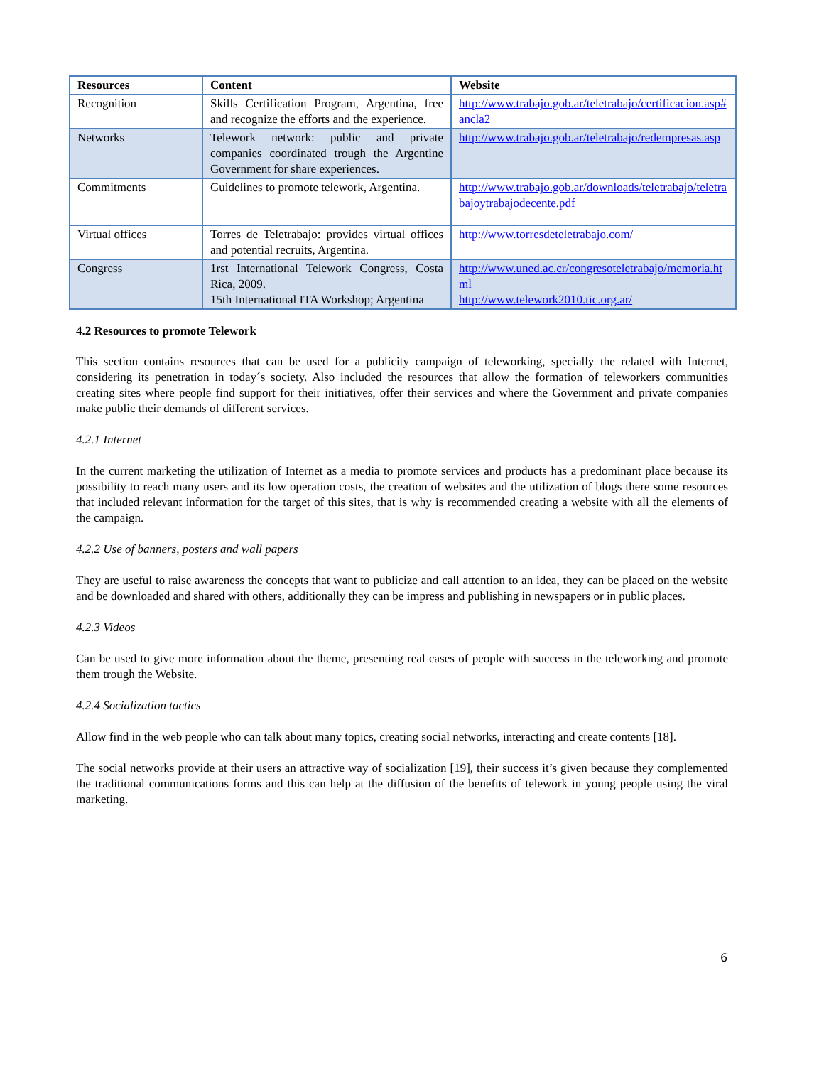| Resources | Content | Website |
| --- | --- | --- |
| Recognition | Skills Certification Program, Argentina, free and recognize the efforts and the experience. | http://www.trabajo.gob.ar/teletrabajo/certificacion.asp#ancla2 |
| Networks | Telework network: public and private companies coordinated trough the Argentine Government for share experiences. | http://www.trabajo.gob.ar/teletrabajo/redempresas.asp |
| Commitments | Guidelines to promote telework, Argentina. | http://www.trabajo.gob.ar/downloads/teletrabajo/teletrabajoytrabajodecente.pdf |
| Virtual offices | Torres de Teletrabajo: provides virtual offices and potential recruits, Argentina. | http://www.torresdeteletrabajo.com/ |
| Congress | 1rst International Telework Congress, Costa Rica, 2009. 15th International ITA Workshop; Argentina | http://www.uned.ac.cr/congresoteletrabajo/memoria.html http://www.telework2010.tic.org.ar/ |
4.2 Resources to promote Telework
This section contains resources that can be used for a publicity campaign of teleworking, specially the related with Internet, considering its penetration in today´s society. Also included the resources that allow the formation of teleworkers communities creating sites where people find support for their initiatives, offer their services and where the Government and private companies make public their demands of different services.
4.2.1 Internet
In the current marketing the utilization of Internet as a media to promote services and products has a predominant place because its possibility to reach many users and its low operation costs, the creation of websites and the utilization of blogs there some resources that included relevant information for the target of this sites, that is why is recommended creating a website with all the elements of the campaign.
4.2.2 Use of banners, posters and wall papers
They are useful to raise awareness the concepts that want to publicize and call attention to an idea, they can be placed on the website and be downloaded and shared with others, additionally they can be impress and publishing in newspapers or in public places.
4.2.3 Videos
Can be used to give more information about the theme, presenting real cases of people with success in the teleworking and promote them trough the Website.
4.2.4 Socialization tactics
Allow find in the web people who can talk about many topics, creating social networks, interacting and create contents [18].
The social networks provide at their users an attractive way of socialization [19], their success it’s given because they complemented the traditional communications forms and this can help at the diffusion of the benefits of telework in young people using the viral marketing.
6